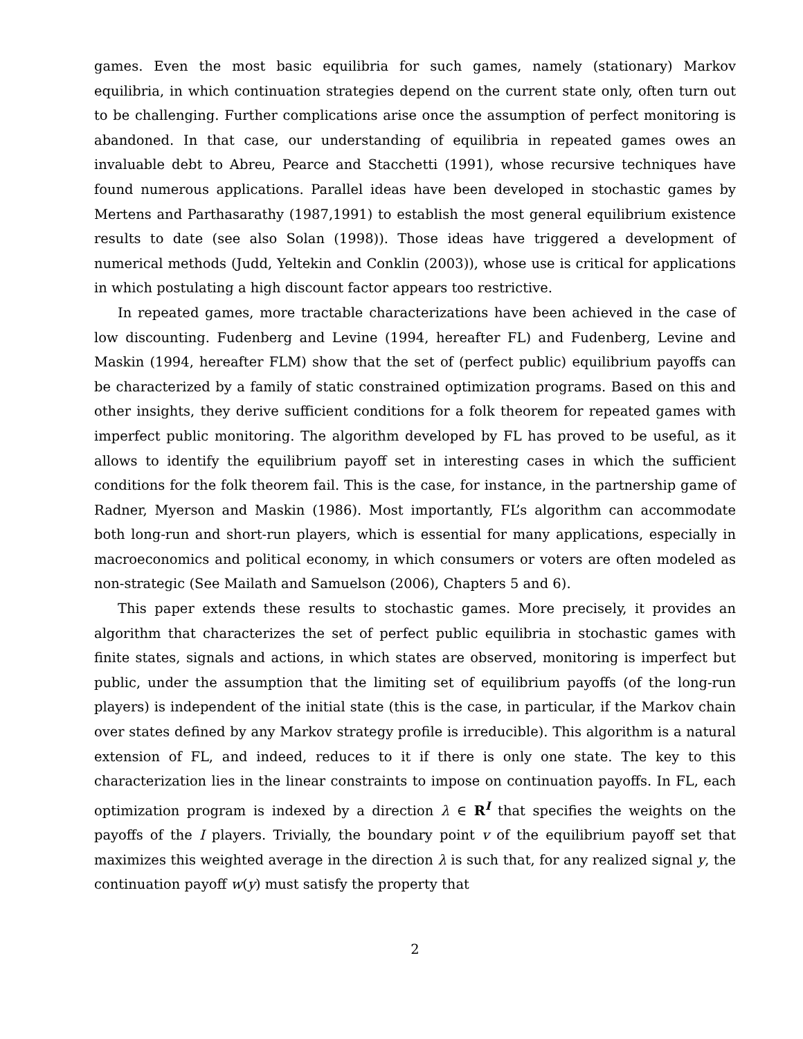games. Even the most basic equilibria for such games, namely (stationary) Markov equilibria, in which continuation strategies depend on the current state only, often turn out to be challenging. Further complications arise once the assumption of perfect monitoring is abandoned. In that case, our understanding of equilibria in repeated games owes an invaluable debt to Abreu, Pearce and Stacchetti (1991), whose recursive techniques have found numerous applications. Parallel ideas have been developed in stochastic games by Mertens and Parthasarathy (1987,1991) to establish the most general equilibrium existence results to date (see also Solan (1998)). Those ideas have triggered a development of numerical methods (Judd, Yeltekin and Conklin (2003)), whose use is critical for applications in which postulating a high discount factor appears too restrictive.
In repeated games, more tractable characterizations have been achieved in the case of low discounting. Fudenberg and Levine (1994, hereafter FL) and Fudenberg, Levine and Maskin (1994, hereafter FLM) show that the set of (perfect public) equilibrium payoffs can be characterized by a family of static constrained optimization programs. Based on this and other insights, they derive sufficient conditions for a folk theorem for repeated games with imperfect public monitoring. The algorithm developed by FL has proved to be useful, as it allows to identify the equilibrium payoff set in interesting cases in which the sufficient conditions for the folk theorem fail. This is the case, for instance, in the partnership game of Radner, Myerson and Maskin (1986). Most importantly, FL’s algorithm can accommodate both long-run and short-run players, which is essential for many applications, especially in macroeconomics and political economy, in which consumers or voters are often modeled as non-strategic (See Mailath and Samuelson (2006), Chapters 5 and 6).
This paper extends these results to stochastic games. More precisely, it provides an algorithm that characterizes the set of perfect public equilibria in stochastic games with finite states, signals and actions, in which states are observed, monitoring is imperfect but public, under the assumption that the limiting set of equilibrium payoffs (of the long-run players) is independent of the initial state (this is the case, in particular, if the Markov chain over states defined by any Markov strategy profile is irreducible). This algorithm is a natural extension of FL, and indeed, reduces to it if there is only one state. The key to this characterization lies in the linear constraints to impose on continuation payoffs. In FL, each optimization program is indexed by a direction λ ∈ R<sup>I</sup> that specifies the weights on the payoffs of the I players. Trivially, the boundary point v of the equilibrium payoff set that maximizes this weighted average in the direction λ is such that, for any realized signal y, the continuation payoff w(y) must satisfy the property that
2